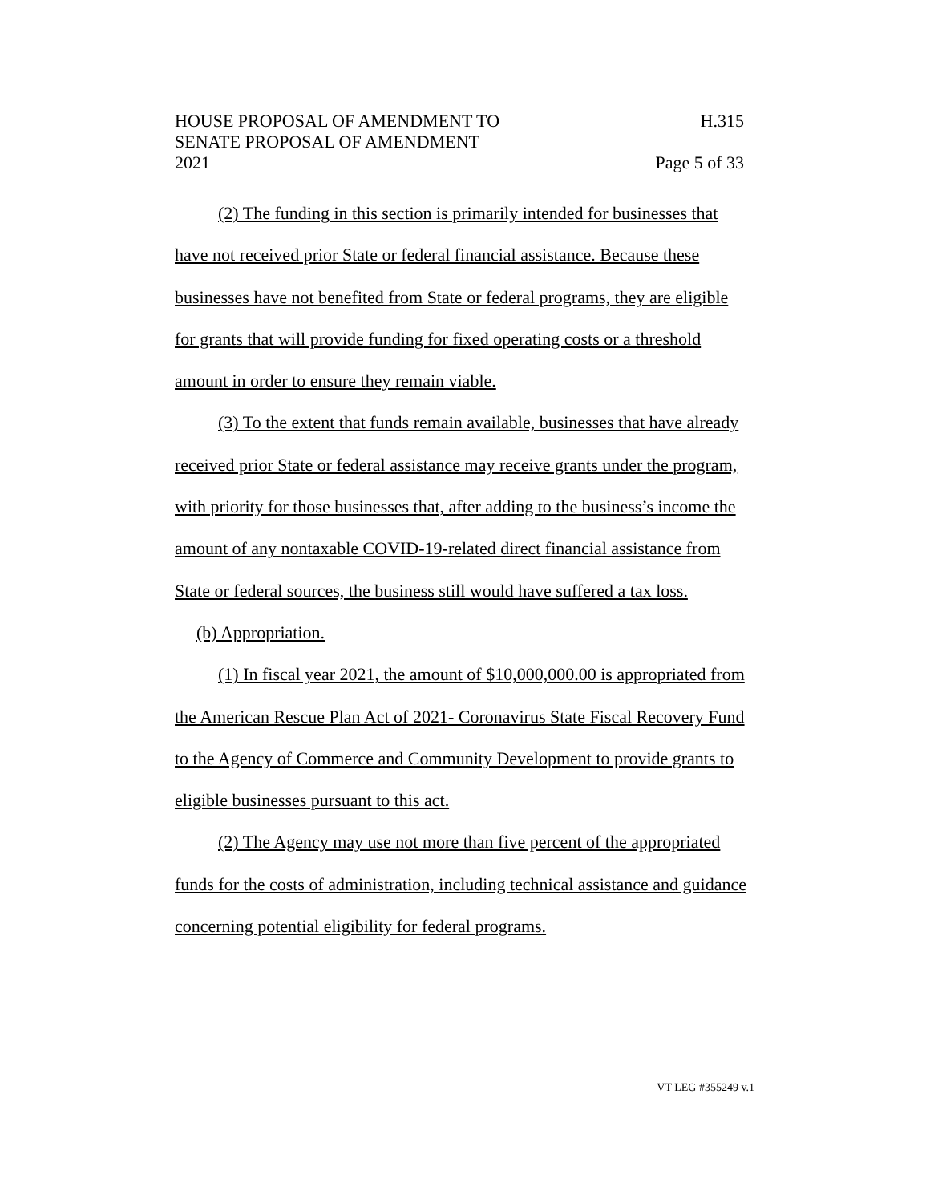HOUSE PROPOSAL OF AMENDMENT TO H.315
SENATE PROPOSAL OF AMENDMENT
2021 Page 5 of 33
(2) The funding in this section is primarily intended for businesses that have not received prior State or federal financial assistance. Because these businesses have not benefited from State or federal programs, they are eligible for grants that will provide funding for fixed operating costs or a threshold amount in order to ensure they remain viable.
(3) To the extent that funds remain available, businesses that have already received prior State or federal assistance may receive grants under the program, with priority for those businesses that, after adding to the business’s income the amount of any nontaxable COVID-19-related direct financial assistance from State or federal sources, the business still would have suffered a tax loss.
(b) Appropriation.
(1) In fiscal year 2021, the amount of $10,000,000.00 is appropriated from the American Rescue Plan Act of 2021- Coronavirus State Fiscal Recovery Fund to the Agency of Commerce and Community Development to provide grants to eligible businesses pursuant to this act.
(2) The Agency may use not more than five percent of the appropriated funds for the costs of administration, including technical assistance and guidance concerning potential eligibility for federal programs.
VT LEG #355249 v.1